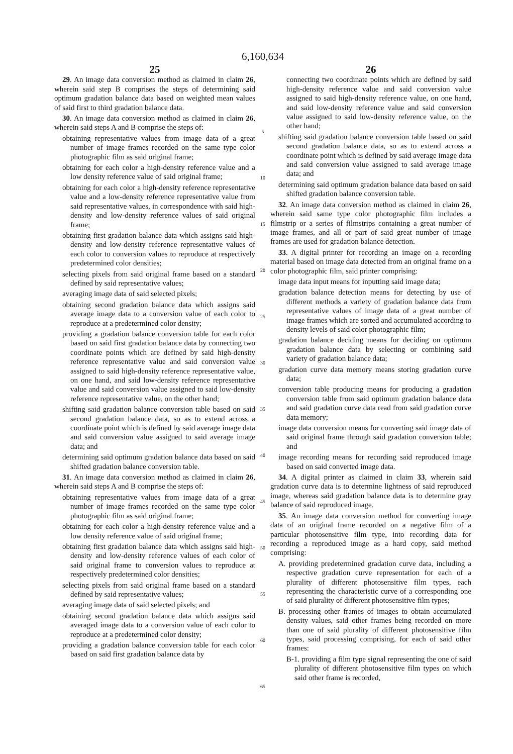6,160,634
25
29. An image data conversion method as claimed in claim 26, wherein said step B comprises the steps of determining said optimum gradation balance data based on weighted mean values of said first to third gradation balance data.
30. An image data conversion method as claimed in claim 26, wherein said steps A and B comprise the steps of:
obtaining representative values from image data of a great number of image frames recorded on the same type color photographic film as said original frame;
obtaining for each color a high-density reference value and a low density reference value of said original frame;
obtaining for each color a high-density reference representative value and a low-density reference representative value from said representative values, in correspondence with said high-density and low-density reference values of said original frame;
obtaining first gradation balance data which assigns said high- density and low-density reference representative values of each color to conversion values to reproduce at respectively predetermined color densities;
selecting pixels from said original frame based on a standard defined by said representative values;
averaging image data of said selected pixels;
obtaining second gradation balance data which assigns said average image data to a conversion value of each color to reproduce at a predetermined color density;
providing a gradation balance conversion table for each color based on said first gradation balance data by connecting two coordinate points which are defined by said high-density reference representative value and said conversion value assigned to said high-density reference representative value, on one hand, and said low-density reference representative value and said conversion value assigned to said low-density reference representative value, on the other hand;
shifting said gradation balance conversion table based on said second gradation balance data, so as to extend across a coordinate point which is defined by said average image data and said conversion value assigned to said average image data; and
determining said optimum gradation balance data based on said shifted gradation balance conversion table.
31. An image data conversion method as claimed in claim 26, wherein said steps A and B comprise the steps of:
obtaining representative values from image data of a great number of image frames recorded on the same type color photographic film as said original frame;
obtaining for each color a high-density reference value and a low density reference value of said original frame;
obtaining first gradation balance data which assigns said high-density and low-density reference values of each color of said original frame to conversion values to reproduce at respectively predetermined color densities;
selecting pixels from said original frame based on a standard defined by said representative values;
averaging image data of said selected pixels; and
obtaining second gradation balance data which assigns said averaged image data to a conversion value of each color to reproduce at a predetermined color density;
providing a gradation balance conversion table for each color based on said first gradation balance data by
5
10
15
20
25
30
35
40
45
50
55
60
65
26
connecting two coordinate points which are defined by said high-density reference value and said conversion value assigned to said high-density reference value, on one hand, and said low-density reference value and said conversion value assigned to said low-density reference value, on the other hand;
shifting said gradation balance conversion table based on said second gradation balance data, so as to extend across a coordinate point which is defined by said average image data and said conversion value assigned to said average image data; and
determining said optimum gradation balance data based on said shifted gradation balance conversion table.
32. An image data conversion method as claimed in claim 26, wherein said same type color photographic film includes a filmstrip or a series of filmstrips containing a great number of image frames, and all or part of said great number of image frames are used for gradation balance detection.
33. A digital printer for recording an image on a recording material based on image data detected from an original frame on a color photographic film, said printer comprising:
image data input means for inputting said image data;
gradation balance detection means for detecting by use of different methods a variety of gradation balance data from representative values of image data of a great number of image frames which are sorted and accumulated according to density levels of said color photographic film;
gradation balance deciding means for deciding on optimum gradation balance data by selecting or combining said variety of gradation balance data;
gradation curve data memory means storing gradation curve data;
conversion table producing means for producing a gradation conversion table from said optimum gradation balance data and said gradation curve data read from said gradation curve data memory;
image data conversion means for converting said image data of said original frame through said gradation conversion table; and
image recording means for recording said reproduced image based on said converted image data.
34. A digital printer as claimed in claim 33, wherein said gradation curve data is to determine lightness of said reproduced image, whereas said gradation balance data is to determine gray balance of said reproduced image.
35. An image data conversion method for converting image data of an original frame recorded on a negative film of a particular photosensitive film type, into recording data for recording a reproduced image as a hard copy, said method comprising:
A. providing predetermined gradation curve data, including a respective gradation curve representation for each of a plurality of different photosensitive film types, each representing the characteristic curve of a corresponding one of said plurality of different photosensitive film types;
B. processing other frames of images to obtain accumulated density values, said other frames being recorded on more than one of said plurality of different photosensitive film types, said processing comprising, for each of said other frames:
B-1. providing a film type signal representing the one of said plurality of different photosensitive film types on which said other frame is recorded,